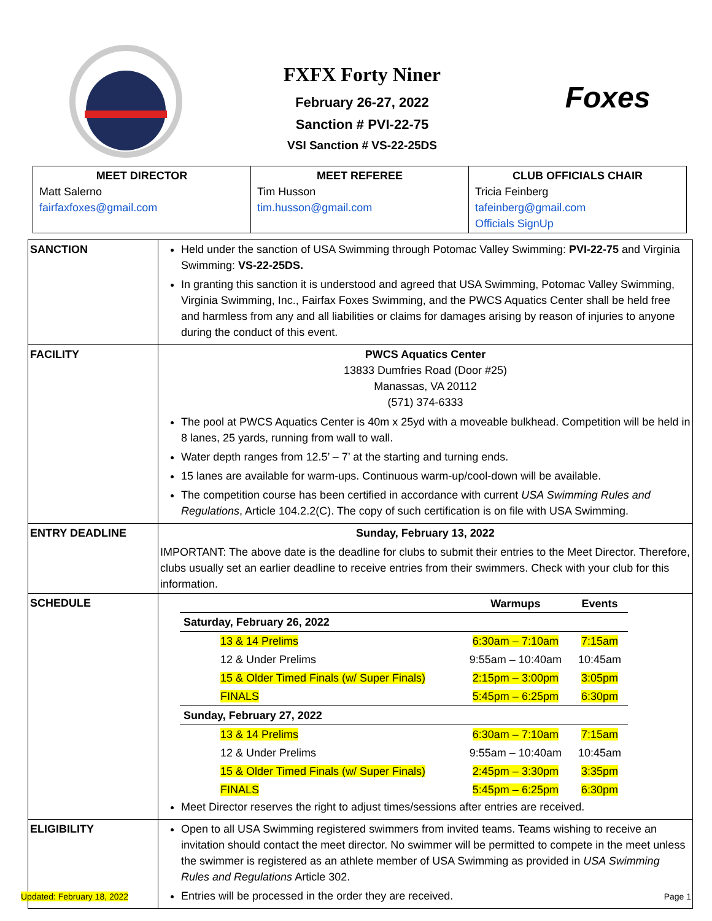FXFX Forty Niner
February 26-27, 2022
Sanction # PVI-22-75
VSI Sanction # VS-22-25DS
Foxes
| MEET DIRECTOR Matt Salerno fairfaxfoxes@gmail.com | MEET REFEREE Tim Husson tim.husson@gmail.com | CLUB OFFICIALS CHAIR Tricia Feinberg tafeinberg@gmail.com Officials SignUp |
| SANCTION | Held under the sanction of USA Swimming through Potomac Valley Swimming: PVI-22-75 and Virginia Swimming: VS-22-25DS. In granting this sanction it is understood and agreed that USA Swimming, Potomac Valley Swimming, Virginia Swimming, Inc., Fairfax Foxes Swimming, and the PWCS Aquatics Center shall be held free and harmless from any and all liabilities or claims for damages arising by reason of injuries to anyone during the conduct of this event. |
| FACILITY | PWCS Aquatics Center 13833 Dumfries Road (Door #25) Manassas, VA 20112 (571) 374-6333 The pool at PWCS Aquatics Center is 40m x 25yd with a moveable bulkhead. Competition will be held in 8 lanes, 25 yards, running from wall to wall. Water depth ranges from 12.5’ – 7’ at the starting and turning ends. 15 lanes are available for warm-ups. Continuous warm-up/cool-down will be available. The competition course has been certified in accordance with current USA Swimming Rules and Regulations , Article 104.2.2(C). The copy of such certification is on file with USA Swimming. |
| ENTRY DEADLINE | Sunday, February 13, 2022 IMPORTANT: The above date is the deadline for clubs to submit their entries to the Meet Director. Therefore, clubs usually set an earlier deadline to receive entries from their swimmers. Check with your club for this information. |
| SCHEDULE | / / Warmups / Events / / --- / --- / --- / / Saturday, February 26, 2022 / / / / 13 & 14 Prelims / 6:30am – 7:10am / 7:15am / / 12 & Under Prelims / 9:55am – 10:40am / 10:45am / / 15 & Older Timed Finals (w/ Super Finals) / 2:15pm – 3:00pm / 3:05pm / / FINALS / 5:45pm – 6:25pm / 6:30pm / / Sunday, February 27, 2022 / / / / 13 & 14 Prelims / 6:30am – 7:10am / 7:15am / / 12 & Under Prelims / 9:55am – 10:40am / 10:45am / / 15 & Older Timed Finals (w/ Super Finals) / 2:45pm – 3:30pm / 3:35pm / / FINALS / 5:45pm – 6:25pm / 6:30pm / Meet Director reserves the right to adjust times/sessions after entries are received. |
| ELIGIBILITY | Open to all USA Swimming registered swimmers from invited teams. Teams wishing to receive an invitation should contact the meet director. No swimmer will be permitted to compete in the meet unless the swimmer is registered as an athlete member of USA Swimming as provided in USA Swimming Rules and Regulations Article 302. Entries will be processed in the order they are received. |
Updated: February 18, 2022 Page 1